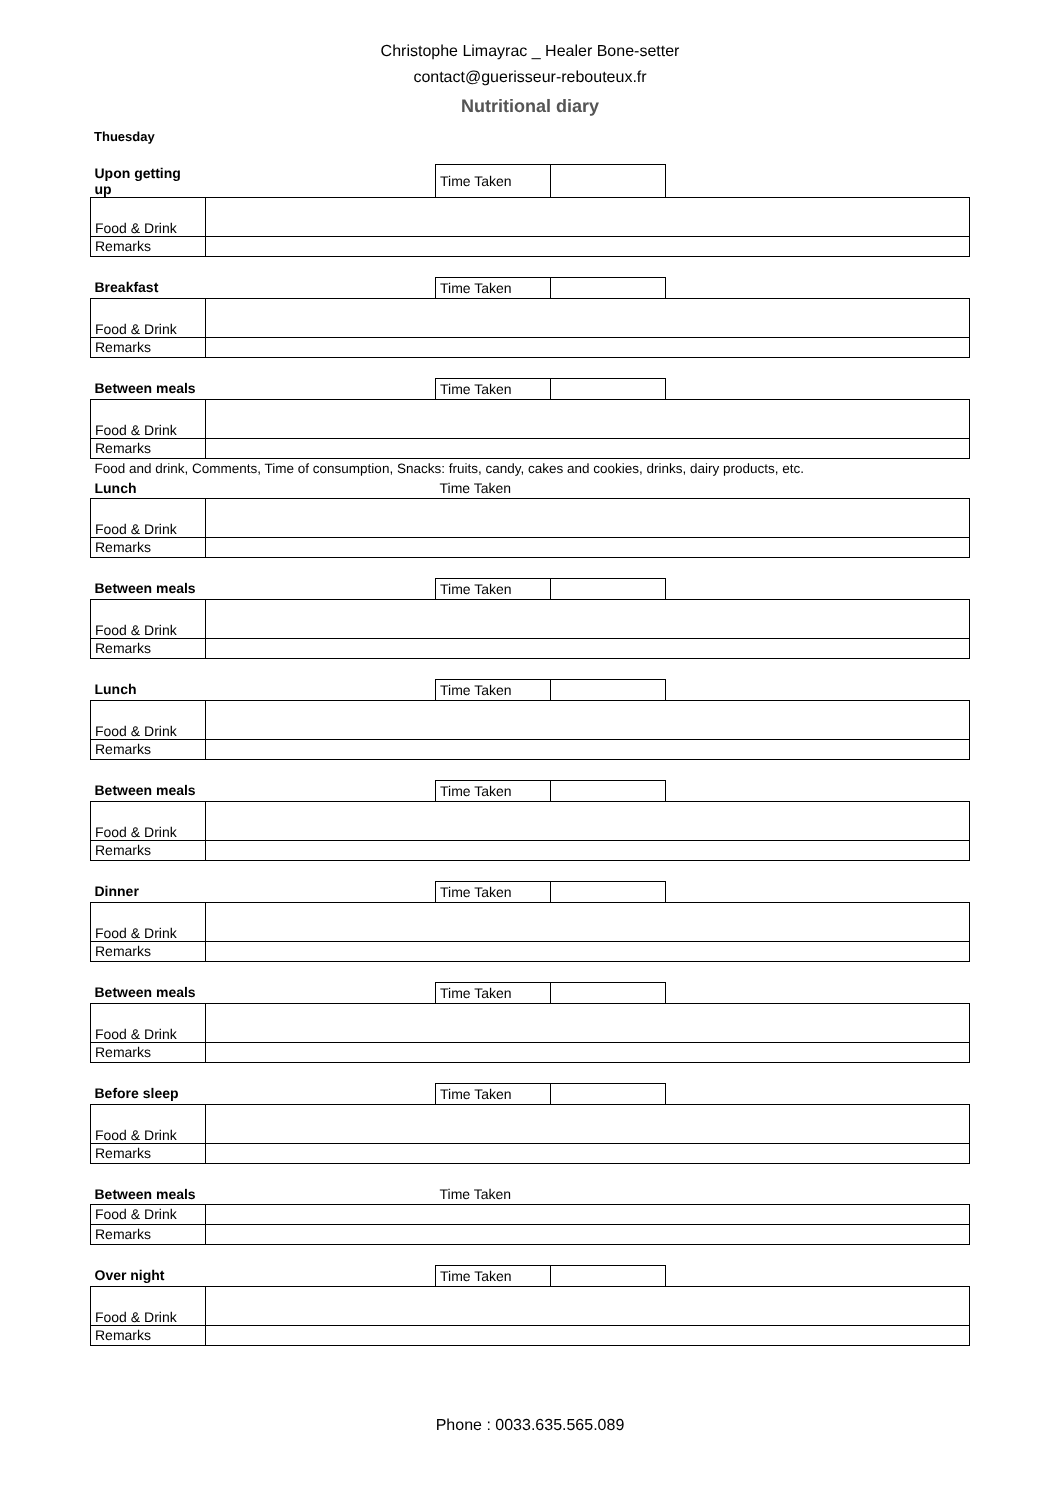Christophe Limayrac _ Healer Bone-setter
contact@guerisseur-rebouteux.fr
Nutritional diary
Thuesday
| Upon getting up | | Time Taken | | |
| Food & Drink | | | | |
| Remarks | | | | |
| Breakfast | | Time Taken | | |
| Food & Drink | | | | |
| Remarks | | | | |
| Between meals | | Time Taken | | |
| Food & Drink | | | | |
| Remarks | | | | |
| Food and drink, Comments, Time of consumption, Snacks: fruits, candy, cakes and cookies, drinks, dairy products, etc. | | | | |
| Lunch | | Time Taken | | |
| Food & Drink | | | | |
| Remarks | | | | |
| Between meals | | Time Taken | | |
| Food & Drink | | | | |
| Remarks | | | | |
| Lunch | | Time Taken | | |
| Food & Drink | | | | |
| Remarks | | | | |
| Between meals | | Time Taken | | |
| Food & Drink | | | | |
| Remarks | | | | |
| Dinner | | Time Taken | | |
| Food & Drink | | | | |
| Remarks | | | | |
| Between meals | | Time Taken | | |
| Food & Drink | | | | |
| Remarks | | | | |
| Before sleep | | Time Taken | | |
| Food & Drink | | | | |
| Remarks | | | | |
| Between meals | | Time Taken | | |
| Food & Drink | | | | |
| Remarks | | | | |
| Over night | | Time Taken | | |
| Food & Drink | | | | |
| Remarks | | | | |
Phone : 0033.635.565.089